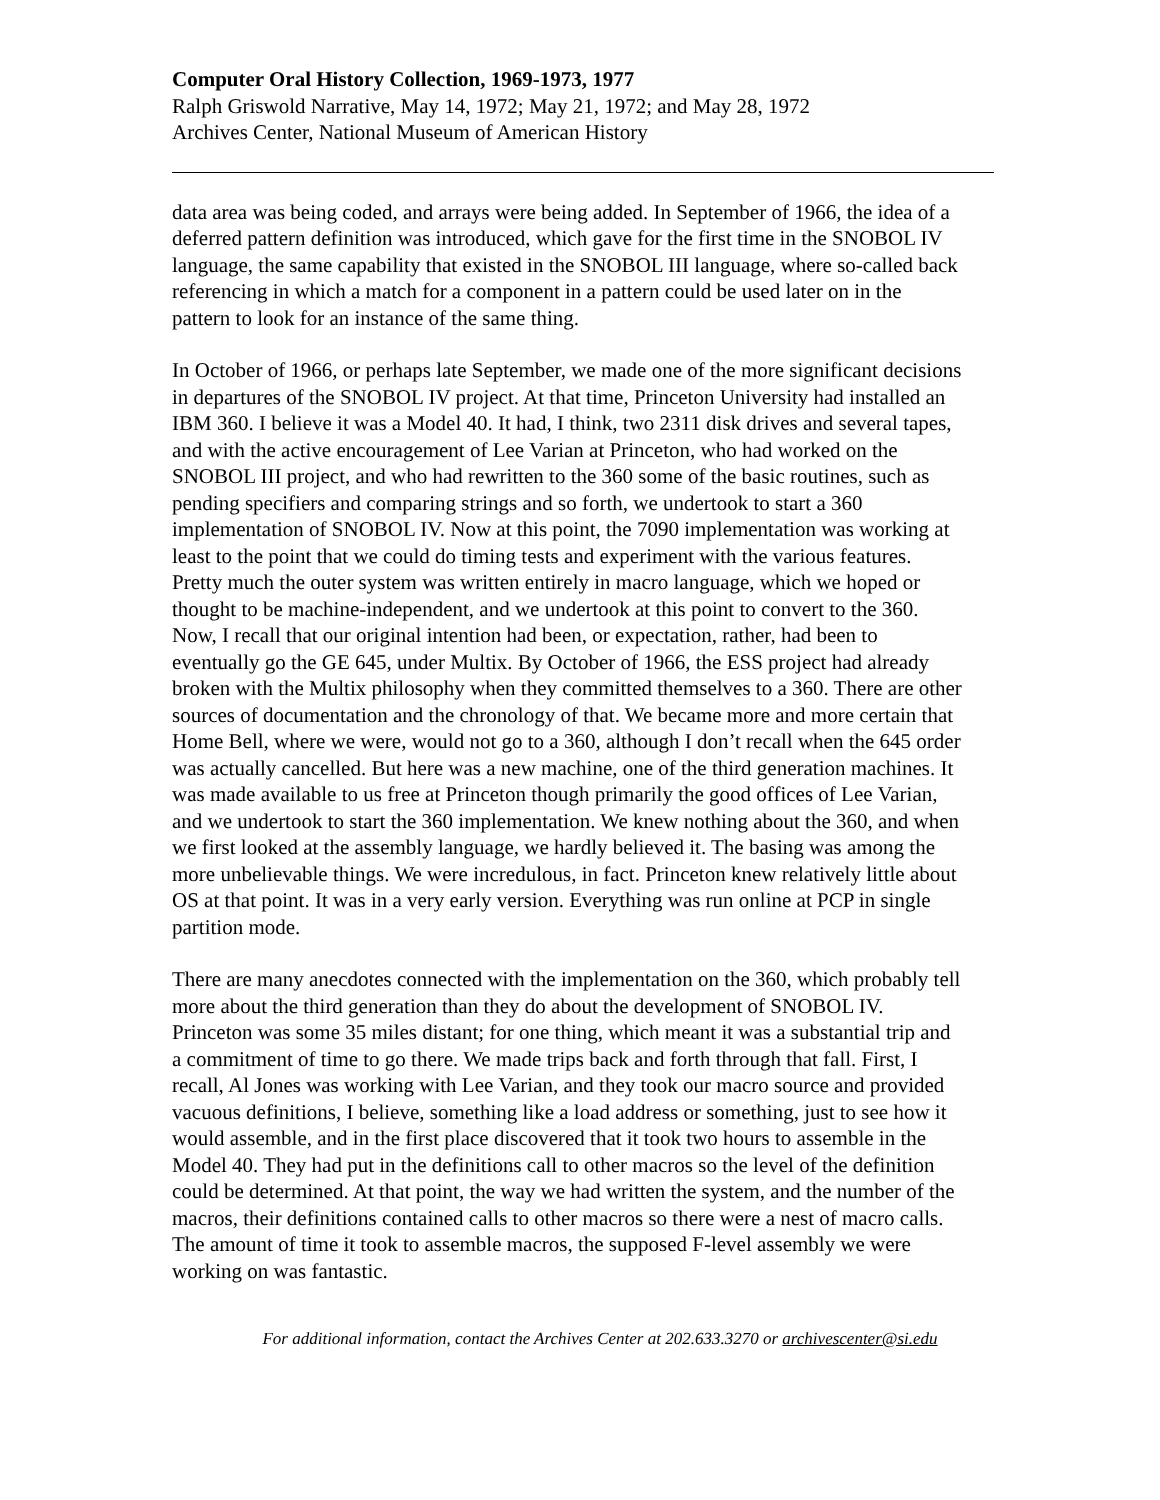Computer Oral History Collection, 1969-1973, 1977
Ralph Griswold Narrative, May 14, 1972; May 21, 1972; and May 28, 1972
Archives Center, National Museum of American History
data area was being coded, and arrays were being added. In September of 1966, the idea of a deferred pattern definition was introduced, which gave for the first time in the SNOBOL IV language, the same capability that existed in the SNOBOL III language, where so-called back referencing in which a match for a component in a pattern could be used later on in the pattern to look for an instance of the same thing.
In October of 1966, or perhaps late September, we made one of the more significant decisions in departures of the SNOBOL IV project. At that time, Princeton University had installed an IBM 360. I believe it was a Model 40. It had, I think, two 2311 disk drives and several tapes, and with the active encouragement of Lee Varian at Princeton, who had worked on the SNOBOL III project, and who had rewritten to the 360 some of the basic routines, such as pending specifiers and comparing strings and so forth, we undertook to start a 360 implementation of SNOBOL IV. Now at this point, the 7090 implementation was working at least to the point that we could do timing tests and experiment with the various features. Pretty much the outer system was written entirely in macro language, which we hoped or thought to be machine-independent, and we undertook at this point to convert to the 360. Now, I recall that our original intention had been, or expectation, rather, had been to eventually go the GE 645, under Multix. By October of 1966, the ESS project had already broken with the Multix philosophy when they committed themselves to a 360. There are other sources of documentation and the chronology of that. We became more and more certain that Home Bell, where we were, would not go to a 360, although I don’t recall when the 645 order was actually cancelled. But here was a new machine, one of the third generation machines. It was made available to us free at Princeton though primarily the good offices of Lee Varian, and we undertook to start the 360 implementation. We knew nothing about the 360, and when we first looked at the assembly language, we hardly believed it. The basing was among the more unbelievable things. We were incredulous, in fact. Princeton knew relatively little about OS at that point. It was in a very early version. Everything was run online at PCP in single partition mode.
There are many anecdotes connected with the implementation on the 360, which probably tell more about the third generation than they do about the development of SNOBOL IV. Princeton was some 35 miles distant; for one thing, which meant it was a substantial trip and a commitment of time to go there. We made trips back and forth through that fall. First, I recall, Al Jones was working with Lee Varian, and they took our macro source and provided vacuous definitions, I believe, something like a load address or something, just to see how it would assemble, and in the first place discovered that it took two hours to assemble in the Model 40. They had put in the definitions call to other macros so the level of the definition could be determined. At that point, the way we had written the system, and the number of the macros, their definitions contained calls to other macros so there were a nest of macro calls. The amount of time it took to assemble macros, the supposed F-level assembly we were working on was fantastic.
For additional information, contact the Archives Center at 202.633.3270 or archivescenter@si.edu